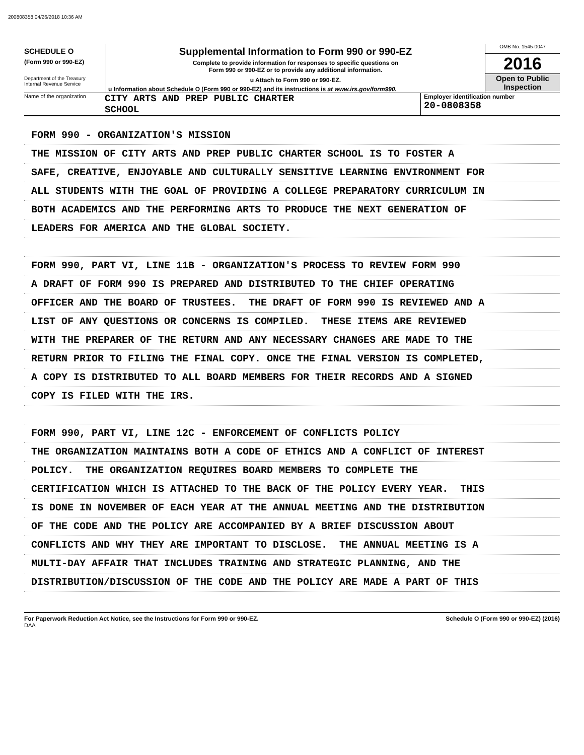200808358 04/26/2018 10:36 AM
SCHEDULE O
(Form 990 or 990-EZ)
Department of the Treasury
Internal Revenue Service
Supplemental Information to Form 990 or 990-EZ
Complete to provide information for responses to specific questions on
Form 990 or 990-EZ or to provide any additional information.
u Attach to Form 990 or 990-EZ.
u Information about Schedule O (Form 990 or 990-EZ) and its instructions is at www.irs.gov/form990.
OMB No. 1545-0047
2016
Open to Public
Inspection
Name of the organization
CITY ARTS AND PREP PUBLIC CHARTER
SCHOOL
Employer identification number
20-0808358
FORM 990 - ORGANIZATION'S MISSION
THE MISSION OF CITY ARTS AND PREP PUBLIC CHARTER SCHOOL IS TO FOSTER A
SAFE, CREATIVE, ENJOYABLE AND CULTURALLY SENSITIVE LEARNING ENVIRONMENT FOR
ALL STUDENTS WITH THE GOAL OF PROVIDING A COLLEGE PREPARATORY CURRICULUM IN
BOTH ACADEMICS AND THE PERFORMING ARTS TO PRODUCE THE NEXT GENERATION OF
LEADERS FOR AMERICA AND THE GLOBAL SOCIETY.
FORM 990, PART VI, LINE 11B - ORGANIZATION'S PROCESS TO REVIEW FORM 990
A DRAFT OF FORM 990 IS PREPARED AND DISTRIBUTED TO THE CHIEF OPERATING
OFFICER AND THE BOARD OF TRUSTEES. THE DRAFT OF FORM 990 IS REVIEWED AND A
LIST OF ANY QUESTIONS OR CONCERNS IS COMPILED. THESE ITEMS ARE REVIEWED
WITH THE PREPARER OF THE RETURN AND ANY NECESSARY CHANGES ARE MADE TO THE
RETURN PRIOR TO FILING THE FINAL COPY. ONCE THE FINAL VERSION IS COMPLETED,
A COPY IS DISTRIBUTED TO ALL BOARD MEMBERS FOR THEIR RECORDS AND A SIGNED
COPY IS FILED WITH THE IRS.
FORM 990, PART VI, LINE 12C - ENFORCEMENT OF CONFLICTS POLICY
THE ORGANIZATION MAINTAINS BOTH A CODE OF ETHICS AND A CONFLICT OF INTEREST
POLICY. THE ORGANIZATION REQUIRES BOARD MEMBERS TO COMPLETE THE
CERTIFICATION WHICH IS ATTACHED TO THE BACK OF THE POLICY EVERY YEAR. THIS
IS DONE IN NOVEMBER OF EACH YEAR AT THE ANNUAL MEETING AND THE DISTRIBUTION
OF THE CODE AND THE POLICY ARE ACCOMPANIED BY A BRIEF DISCUSSION ABOUT
CONFLICTS AND WHY THEY ARE IMPORTANT TO DISCLOSE. THE ANNUAL MEETING IS A
MULTI-DAY AFFAIR THAT INCLUDES TRAINING AND STRATEGIC PLANNING, AND THE
DISTRIBUTION/DISCUSSION OF THE CODE AND THE POLICY ARE MADE A PART OF THIS
For Paperwork Reduction Act Notice, see the Instructions for Form 990 or 990-EZ. Schedule O (Form 990 or 990-EZ) (2016)
DAA